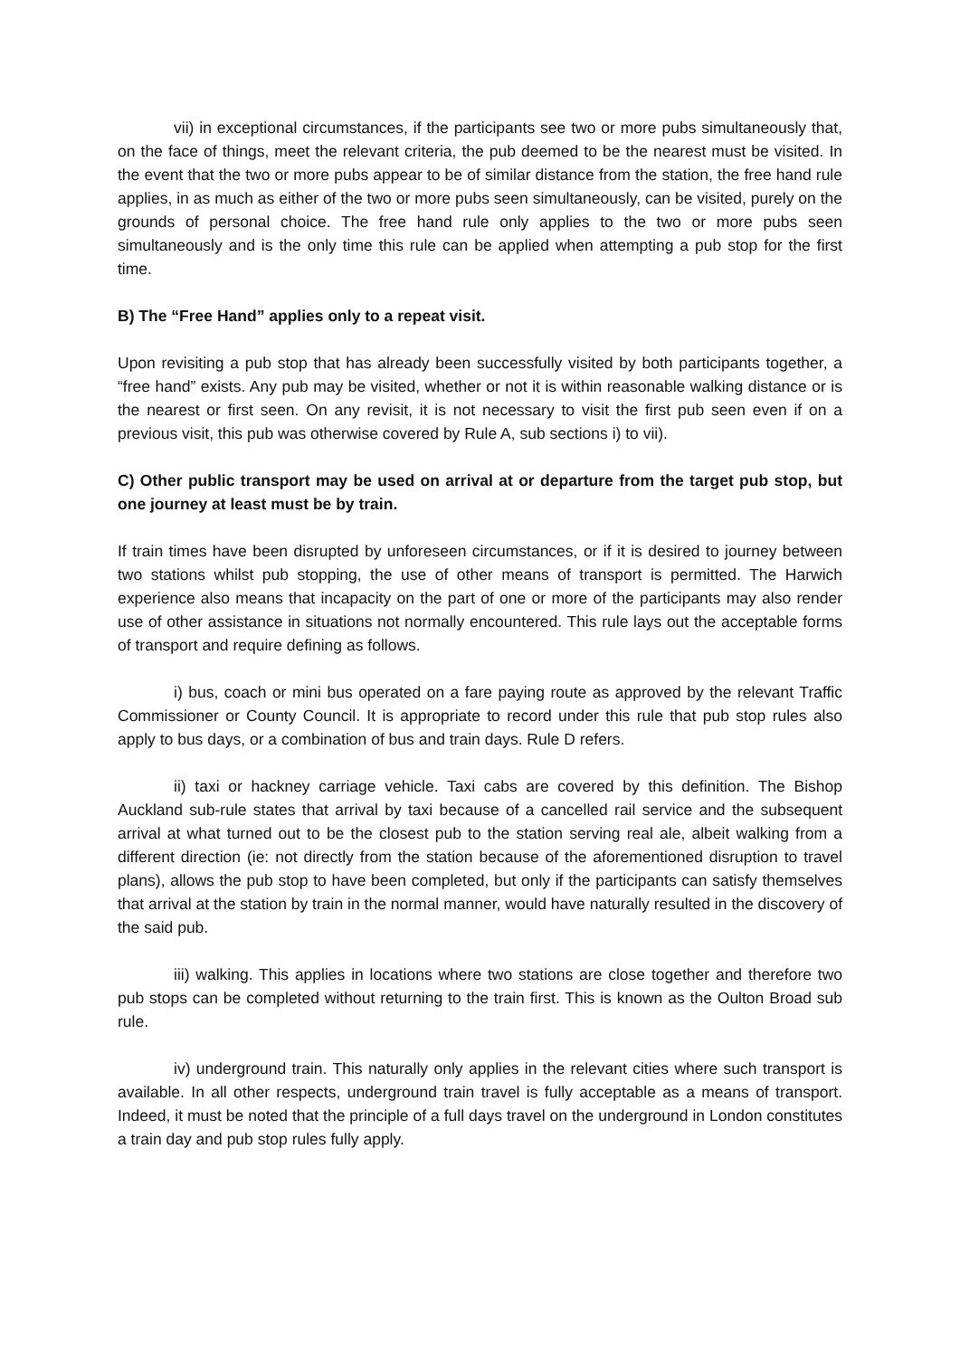vii) in exceptional circumstances, if the participants see two or more pubs simultaneously that, on the face of things, meet the relevant criteria, the pub deemed to be the nearest must be visited. In the event that the two or more pubs appear to be of similar distance from the station, the free hand rule applies, in as much as either of the two or more pubs seen simultaneously, can be visited, purely on the grounds of personal choice. The free hand rule only applies to the two or more pubs seen simultaneously and is the only time this rule can be applied when attempting a pub stop for the first time.
B) The “Free Hand” applies only to a repeat visit.
Upon revisiting a pub stop that has already been successfully visited by both participants together, a “free hand” exists. Any pub may be visited, whether or not it is within reasonable walking distance or is the nearest or first seen. On any revisit, it is not necessary to visit the first pub seen even if on a previous visit, this pub was otherwise covered by Rule A, sub sections i) to vii).
C) Other public transport may be used on arrival at or departure from the target pub stop, but one journey at least must be by train.
If train times have been disrupted by unforeseen circumstances, or if it is desired to journey between two stations whilst pub stopping, the use of other means of transport is permitted. The Harwich experience also means that incapacity on the part of one or more of the participants may also render use of other assistance in situations not normally encountered. This rule lays out the acceptable forms of transport and require defining as follows.
i) bus, coach or mini bus operated on a fare paying route as approved by the relevant Traffic Commissioner or County Council. It is appropriate to record under this rule that pub stop rules also apply to bus days, or a combination of bus and train days. Rule D refers.
ii) taxi or hackney carriage vehicle. Taxi cabs are covered by this definition. The Bishop Auckland sub-rule states that arrival by taxi because of a cancelled rail service and the subsequent arrival at what turned out to be the closest pub to the station serving real ale, albeit walking from a different direction (ie: not directly from the station because of the aforementioned disruption to travel plans), allows the pub stop to have been completed, but only if the participants can satisfy themselves that arrival at the station by train in the normal manner, would have naturally resulted in the discovery of the said pub.
iii) walking. This applies in locations where two stations are close together and therefore two pub stops can be completed without returning to the train first. This is known as the Oulton Broad sub rule.
iv) underground train. This naturally only applies in the relevant cities where such transport is available. In all other respects, underground train travel is fully acceptable as a means of transport. Indeed, it must be noted that the principle of a full days travel on the underground in London constitutes a train day and pub stop rules fully apply.